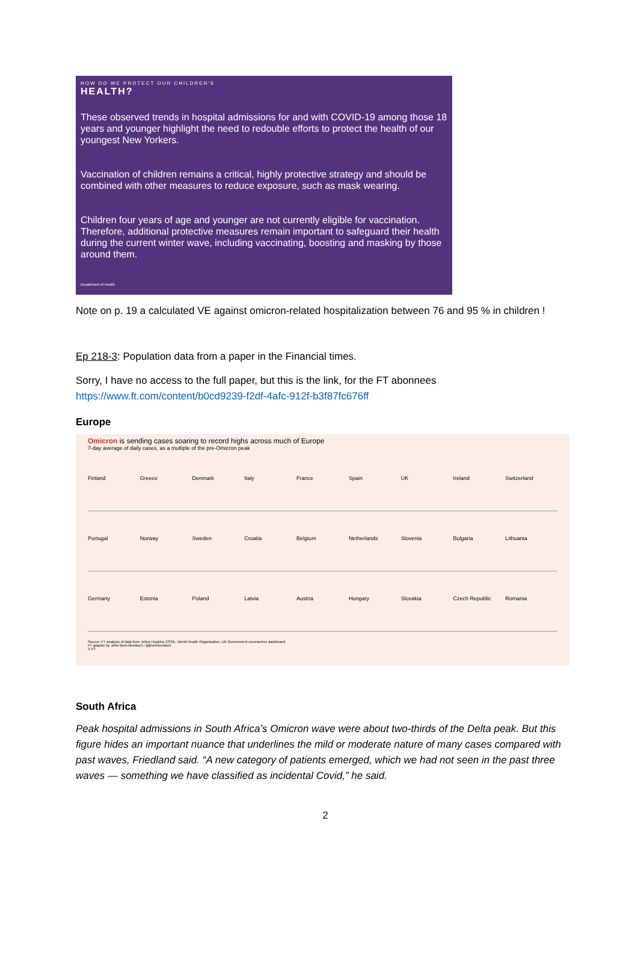HOW DO WE PROTECT OUR CHILDREN'S
HEALTH?
These observed trends in hospital admissions for and with COVID-19 among those 18 years and younger highlight the need to redouble efforts to protect the health of our youngest New Yorkers.
Vaccination of children remains a critical, highly protective strategy and should be combined with other measures to reduce exposure, such as mask wearing.
Children four years of age and younger are not currently eligible for vaccination. Therefore, additional protective measures remain important to safeguard their health during the current winter wave, including vaccinating, boosting and masking by those around them.
Department of Health
Note on p. 19 a calculated VE against omicron-related hospitalization between 76 and 95 % in children !
Ep 218-3: Population data from a paper in the Financial times.
Sorry, I have no access to the full paper, but this is the link, for the FT abonnees
https://www.ft.com/content/b0cd9239-f2df-4afc-912f-b3f87fc676ff
Europe
Omicron is sending cases soaring to record highs across much of Europe
7-day average of daily cases, as a multiple of the pre-Omicron peak
Finland
Greece
Denmark
Italy
France
Spain
UK
Ireland
Switzerland
Portugal
Norway
Sweden
Croatia
Belgium
Netherlands
Slovenia
Bulgaria
Lithuania
Germany
Estonia
Poland
Latvia
Austria
Hungary
Slovakia
Czech Republic
Romania
Source: FT analysis of data from Johns Hopkins CSSE, World Health Organization, UK Government coronavirus dashboard
FT graphic by John Burn-Murdoch / @jburnmurdoch
© FT
South Africa
Peak hospital admissions in South Africa’s Omicron wave were about two-thirds of the Delta peak. But this figure hides an important nuance that underlines the mild or moderate nature of many cases compared with past waves, Friedland said. “A new category of patients emerged, which we had not seen in the past three waves — something we have classified as incidental Covid,” he said.
2